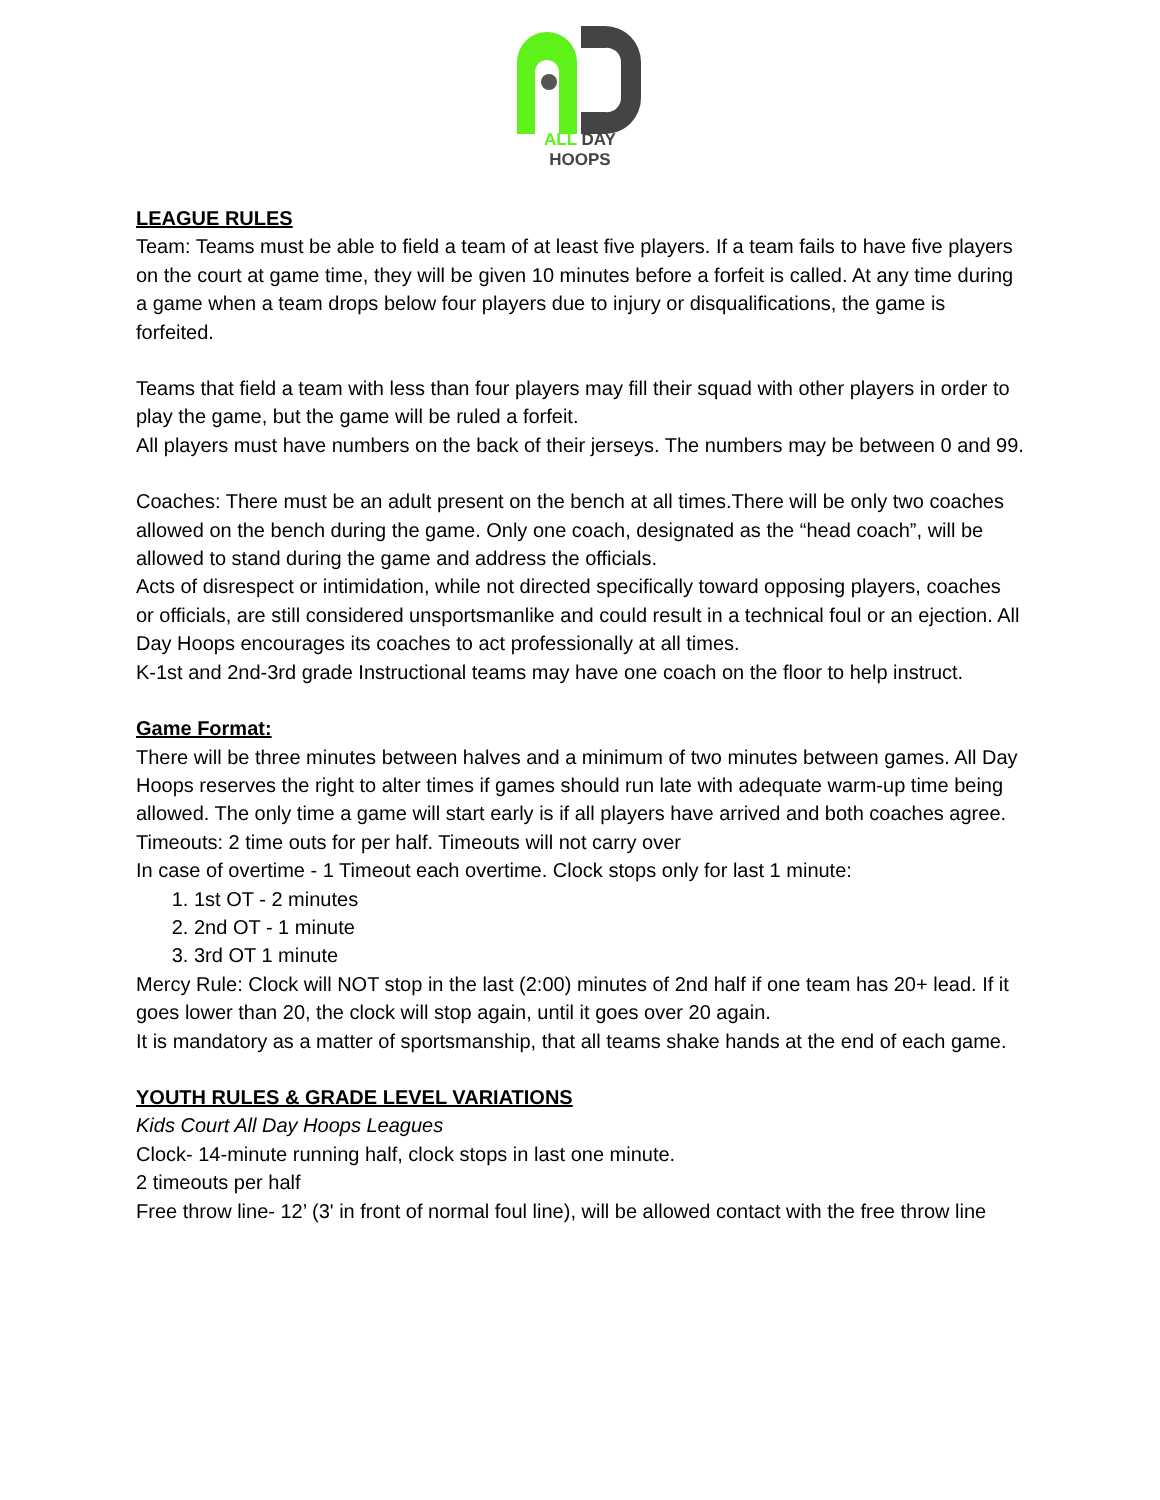ALL DAY HOOPS
LEAGUE RULES
Team: Teams must be able to field a team of at least five players. If a team fails to have five players on the court at game time, they will be given 10 minutes before a forfeit is called. At any time during a game when a team drops below four players due to injury or disqualifications, the game is forfeited.
Teams that field a team with less than four players may fill their squad with other players in order to play the game, but the game will be ruled a forfeit.
All players must have numbers on the back of their jerseys. The numbers may be between 0 and 99.
Coaches: There must be an adult present on the bench at all times.There will be only two coaches allowed on the bench during the game. Only one coach, designated as the “head coach”, will be allowed to stand during the game and address the officials.
Acts of disrespect or intimidation, while not directed specifically toward opposing players, coaches or officials, are still considered unsportsmanlike and could result in a technical foul or an ejection. All Day Hoops encourages its coaches to act professionally at all times.
K-1st and 2nd-3rd grade Instructional teams may have one coach on the floor to help instruct.
Game Format:
There will be three minutes between halves and a minimum of two minutes between games. All Day Hoops reserves the right to alter times if games should run late with adequate warm-up time being allowed. The only time a game will start early is if all players have arrived and both coaches agree.
Timeouts: 2 time outs for per half. Timeouts will not carry over
In case of overtime - 1 Timeout each overtime. Clock stops only for last 1 minute:
1. 1st OT - 2 minutes
2. 2nd OT - 1 minute
3. 3rd OT 1 minute
Mercy Rule: Clock will NOT stop in the last (2:00) minutes of 2nd half if one team has 20+ lead. If it goes lower than 20, the clock will stop again, until it goes over 20 again.
It is mandatory as a matter of sportsmanship, that all teams shake hands at the end of each game.
YOUTH RULES & GRADE LEVEL VARIATIONS
Kids Court All Day Hoops Leagues
Clock- 14-minute running half, clock stops in last one minute.
2 timeouts per half
Free throw line- 12’ (3' in front of normal foul line), will be allowed contact with the free throw line